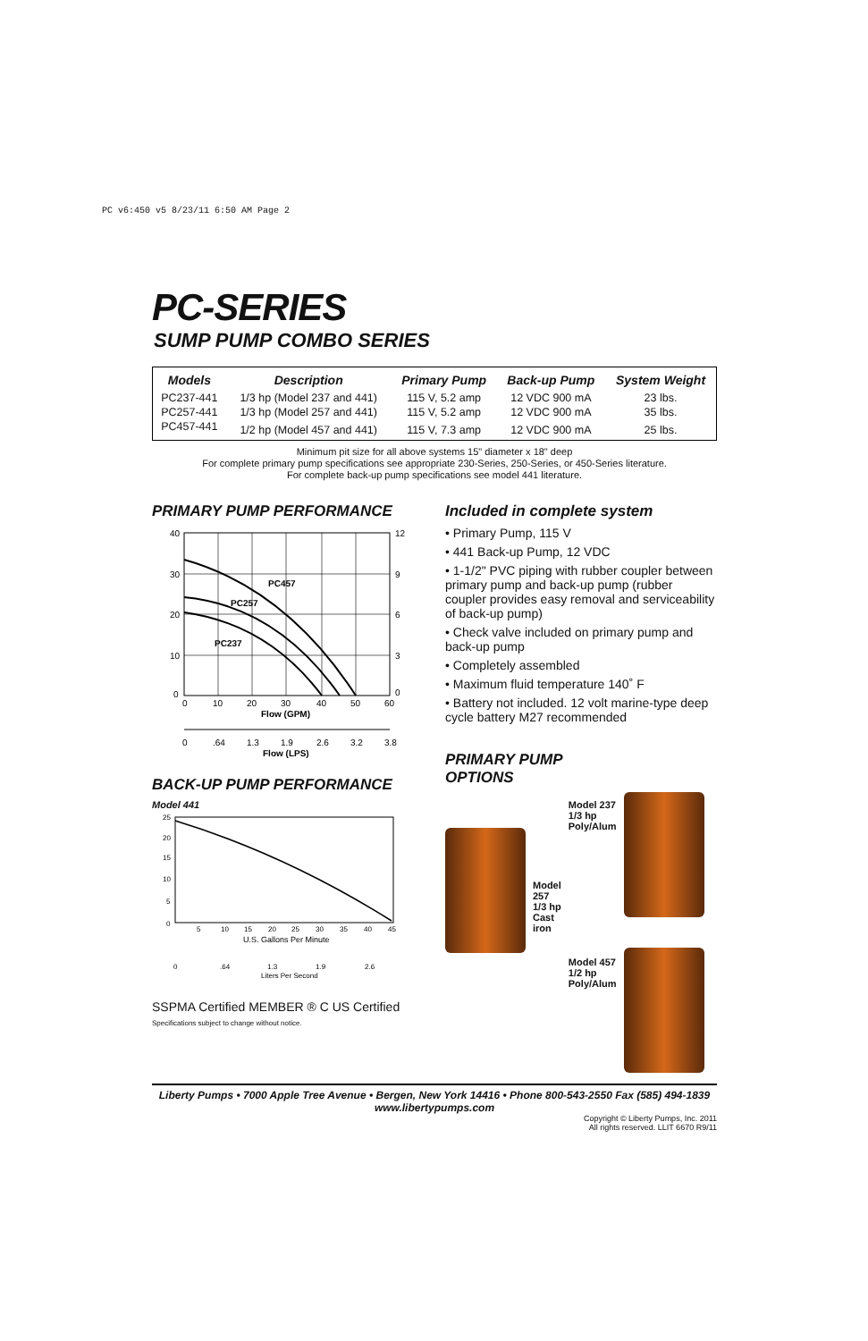PC v6:450 v5 8/23/11 6:50 AM Page 2
PC-SERIES
SUMP PUMP COMBO SERIES
| Models | Description | Primary Pump | Back-up Pump | System Weight |
| --- | --- | --- | --- | --- |
| PC237-441 | 1/3 hp (Model 237 and 441) | 115 V, 5.2 amp | 12 VDC 900 mA | 23 lbs. |
| PC257-441 | 1/3 hp (Model 257 and 441) | 115 V, 5.2 amp | 12 VDC 900 mA | 35 lbs. |
| PC457-441 | 1/2 hp (Model 457 and 441) | 115 V, 7.3 amp | 12 VDC 900 mA | 25 lbs. |
Minimum pit size for all above systems 15" diameter x 18" deep
For complete primary pump specifications see appropriate 230-Series, 250-Series, or 450-Series literature.
For complete back-up pump specifications see model 441 literature.
PRIMARY PUMP PERFORMANCE
PC457
PC257
PC237
40
30
20
10
0
12
9
6
3
0
0
10
20
30
40
50
60
Flow (GPM)
0
.64
1.3
1.9
2.6
3.2
3.8
Flow (LPS)
BACK-UP PUMP PERFORMANCE
Model 441
25
20
15
10
5
0
5
10
15
20
25
30
35
40
45
U.S. Gallons Per Minute
0
.64
1.3
1.9
2.6
Liters Per Second
SSPMA Certified MEMBER ® C US Certified
Specifications subject to change without notice.
Included in complete system
• Primary Pump, 115 V
• 441 Back-up Pump, 12 VDC
• 1-1/2" PVC piping with rubber coupler between primary pump and back-up pump (rubber coupler provides easy removal and serviceability of back-up pump)
• Check valve included on primary pump and back-up pump
• Completely assembled
• Maximum fluid temperature 140˚ F
• Battery not included. 12 volt marine-type deep cycle battery M27 recommended
PRIMARY PUMP
OPTIONS
Model 257
1/3 hp
Cast iron
Model 237
1/3 hp
Poly/Alum
Model 457
1/2 hp
Poly/Alum
Liberty Pumps • 7000 Apple Tree Avenue • Bergen, New York 14416 • Phone 800-543-2550 Fax (585) 494-1839
www.libertypumps.com
Copyright © Liberty Pumps, Inc. 2011
All rights reserved. LLIT 6670 R9/11